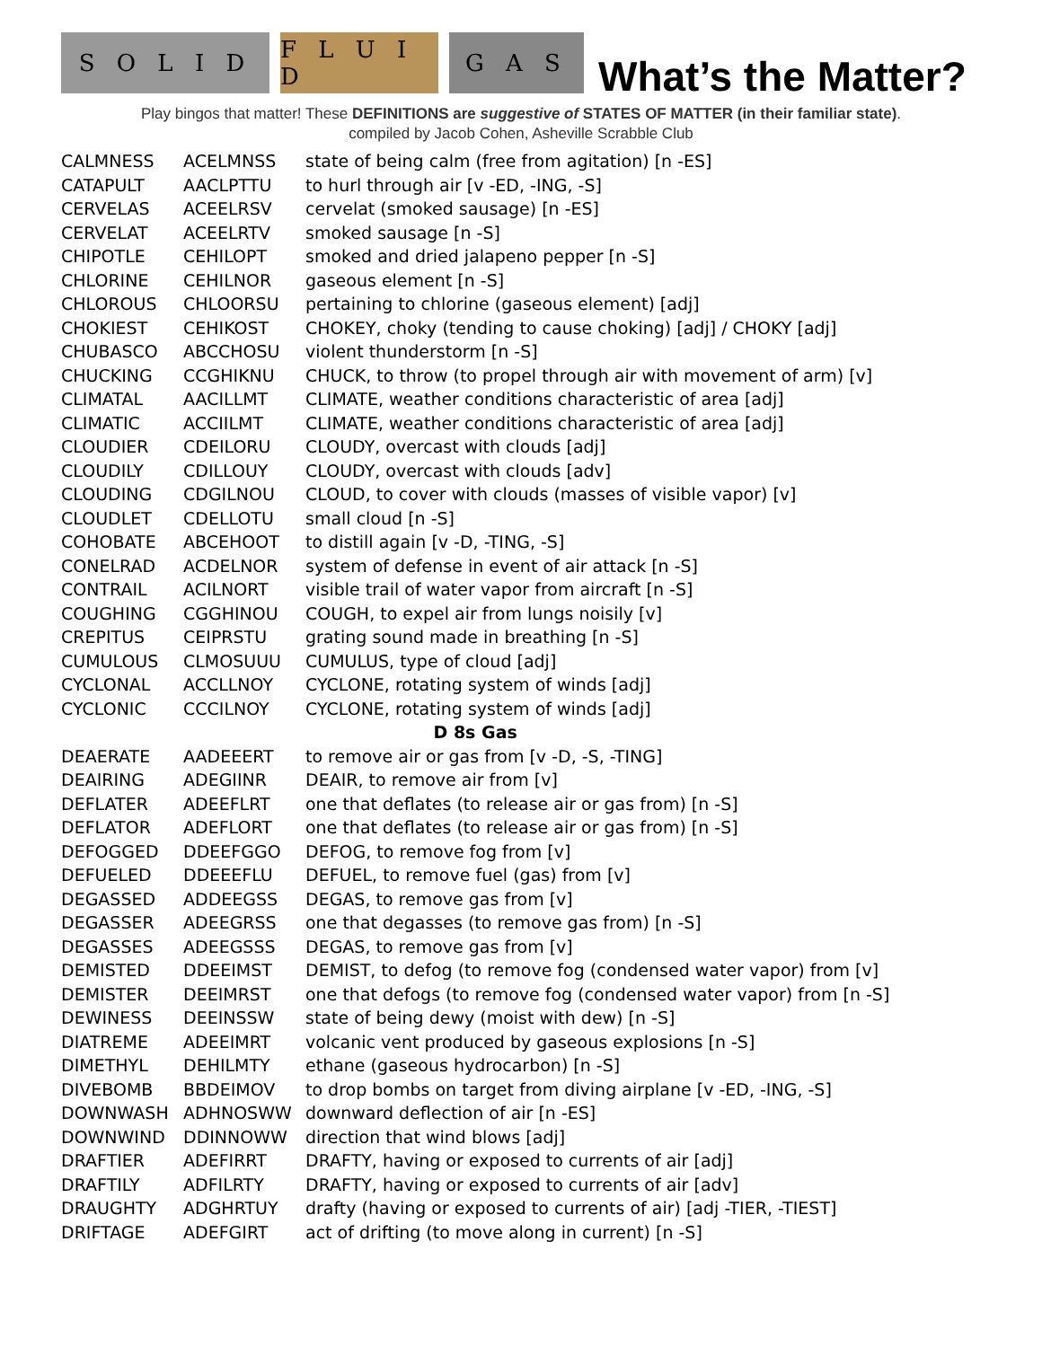S O L I D
F L U I D
G A S
What’s the Matter?
Play bingos that matter! These DEFINITIONS are suggestive of STATES OF MATTER (in their familiar state).
compiled by Jacob Cohen, Asheville Scrabble Club
| CALMNESS | ACELMNSS | state of being calm (free from agitation) [n -ES] |
| CATAPULT | AACLPTTU | to hurl through air [v -ED, -ING, -S] |
| CERVELAS | ACEELRSV | cervelat (smoked sausage) [n -ES] |
| CERVELAT | ACEELRTV | smoked sausage [n -S] |
| CHIPOTLE | CEHILOPT | smoked and dried jalapeno pepper [n -S] |
| CHLORINE | CEHILNOR | gaseous element [n -S] |
| CHLOROUS | CHLOORSU | pertaining to chlorine (gaseous element) [adj] |
| CHOKIEST | CEHIKOST | CHOKEY, choky (tending to cause choking) [adj] / CHOKY [adj] |
| CHUBASCO | ABCCHOSU | violent thunderstorm [n -S] |
| CHUCKING | CCGHIKNU | CHUCK, to throw (to propel through air with movement of arm) [v] |
| CLIMATAL | AACILLMT | CLIMATE, weather conditions characteristic of area [adj] |
| CLIMATIC | ACCIILMT | CLIMATE, weather conditions characteristic of area [adj] |
| CLOUDIER | CDEILORU | CLOUDY, overcast with clouds [adj] |
| CLOUDILY | CDILLOUY | CLOUDY, overcast with clouds [adv] |
| CLOUDING | CDGILNOU | CLOUD, to cover with clouds (masses of visible vapor) [v] |
| CLOUDLET | CDELLOTU | small cloud [n -S] |
| COHOBATE | ABCEHOOT | to distill again [v -D, -TING, -S] |
| CONELRAD | ACDELNOR | system of defense in event of air attack [n -S] |
| CONTRAIL | ACILNORT | visible trail of water vapor from aircraft [n -S] |
| COUGHING | CGGHINOU | COUGH, to expel air from lungs noisily [v] |
| CREPITUS | CEIPRSTU | grating sound made in breathing [n -S] |
| CUMULOUS | CLMOSUUU | CUMULUS, type of cloud [adj] |
| CYCLONAL | ACCLLNOY | CYCLONE, rotating system of winds [adj] |
| CYCLONIC | CCCILNOY | CYCLONE, rotating system of winds [adj] |
| D 8s Gas | | |
| DEAERATE | AADEEERT | to remove air or gas from [v -D, -S, -TING] |
| DEAIRING | ADEGIINR | DEAIR, to remove air from [v] |
| DEFLATER | ADEEFLRT | one that deflates (to release air or gas from) [n -S] |
| DEFLATOR | ADEFLORT | one that deflates (to release air or gas from) [n -S] |
| DEFOGGED | DDEEFGGO | DEFOG, to remove fog from [v] |
| DEFUELED | DDEEEFLU | DEFUEL, to remove fuel (gas) from [v] |
| DEGASSED | ADDEEGSS | DEGAS, to remove gas from [v] |
| DEGASSER | ADEEGRSS | one that degasses (to remove gas from) [n -S] |
| DEGASSES | ADEEGSSS | DEGAS, to remove gas from [v] |
| DEMISTED | DDEEIMST | DEMIST, to defog (to remove fog (condensed water vapor) from [v] |
| DEMISTER | DEEIMRST | one that defogs (to remove fog (condensed water vapor) from [n -S] |
| DEWINESS | DEEINSSW | state of being dewy (moist with dew) [n -S] |
| DIATREME | ADEEIMRT | volcanic vent produced by gaseous explosions [n -S] |
| DIMETHYL | DEHILMTY | ethane (gaseous hydrocarbon) [n -S] |
| DIVEBOMB | BBDEIMOV | to drop bombs on target from diving airplane [v -ED, -ING, -S] |
| DOWNWASH | ADHNOSWW | downward deflection of air [n -ES] |
| DOWNWIND | DDINNOWW | direction that wind blows [adj] |
| DRAFTIER | ADEFIRRT | DRAFTY, having or exposed to currents of air [adj] |
| DRAFTILY | ADFILRTY | DRAFTY, having or exposed to currents of air [adv] |
| DRAUGHTY | ADGHRTUY | drafty (having or exposed to currents of air) [adj -TIER, -TIEST] |
| DRIFTAGE | ADEFGIRT | act of drifting (to move along in current) [n -S] |